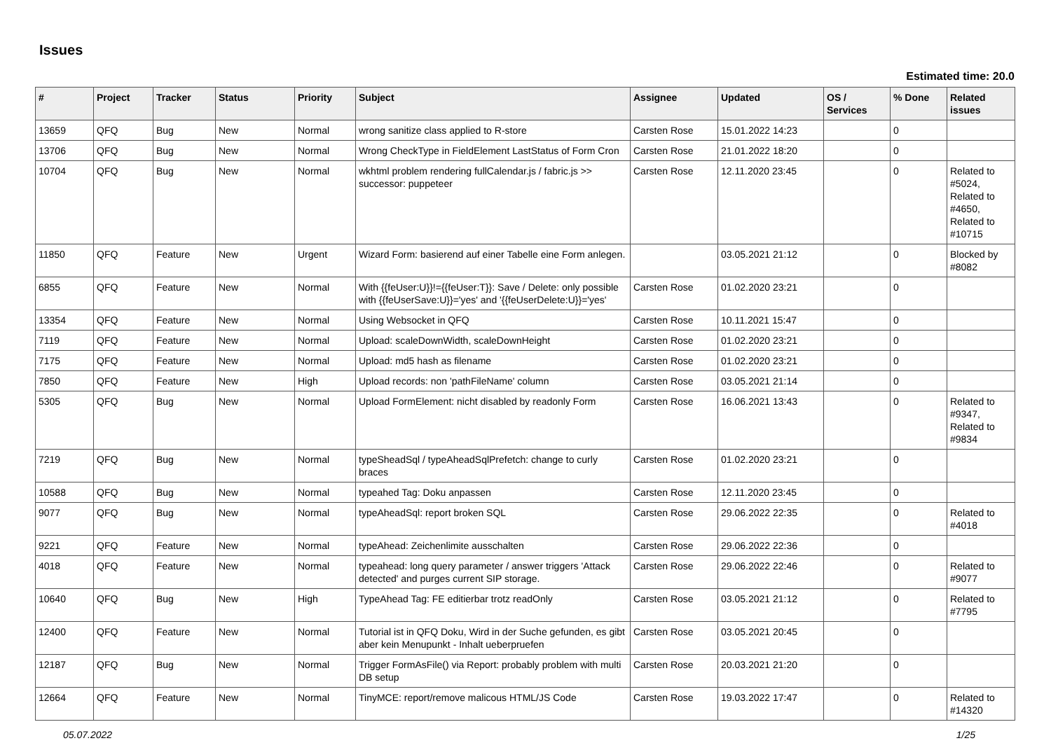Issues
Estimated time: 20.0
| # | Project | Tracker | Status | Priority | Subject | Assignee | Updated | OS / Services | % Done | Related issues |
| --- | --- | --- | --- | --- | --- | --- | --- | --- | --- | --- |
| 13659 | QFQ | Bug | New | Normal | wrong sanitize class applied to R-store | Carsten Rose | 15.01.2022 14:23 | | 0 | |
| 13706 | QFQ | Bug | New | Normal | Wrong CheckType in FieldElement LastStatus of Form Cron | Carsten Rose | 21.01.2022 18:20 | | 0 | |
| 10704 | QFQ | Bug | New | Normal | wkhtml problem rendering fullCalendar.js / fabric.js >> successor: puppeteer | Carsten Rose | 12.11.2020 23:45 | | 0 | Related to #5024, Related to #4650, Related to #10715 |
| 11850 | QFQ | Feature | New | Urgent | Wizard Form: basierend auf einer Tabelle eine Form anlegen. | | 03.05.2021 21:12 | | 0 | Blocked by #8082 |
| 6855 | QFQ | Feature | New | Normal | With {{feUser:U}}!={{feUser:T}}: Save / Delete: only possible with {{feUserSave:U}}='yes' and '{{feUserDelete:U}}='yes' | Carsten Rose | 01.02.2020 23:21 | | 0 | |
| 13354 | QFQ | Feature | New | Normal | Using Websocket in QFQ | Carsten Rose | 10.11.2021 15:47 | | 0 | |
| 7119 | QFQ | Feature | New | Normal | Upload: scaleDownWidth, scaleDownHeight | Carsten Rose | 01.02.2020 23:21 | | 0 | |
| 7175 | QFQ | Feature | New | Normal | Upload: md5 hash as filename | Carsten Rose | 01.02.2020 23:21 | | 0 | |
| 7850 | QFQ | Feature | New | High | Upload records: non 'pathFileName' column | Carsten Rose | 03.05.2021 21:14 | | 0 | |
| 5305 | QFQ | Bug | New | Normal | Upload FormElement: nicht disabled by readonly Form | Carsten Rose | 16.06.2021 13:43 | | 0 | Related to #9347, Related to #9834 |
| 7219 | QFQ | Bug | New | Normal | typeSheadSql / typeAheadSqlPrefetch: change to curly braces | Carsten Rose | 01.02.2020 23:21 | | 0 | |
| 10588 | QFQ | Bug | New | Normal | typeahed Tag: Doku anpassen | Carsten Rose | 12.11.2020 23:45 | | 0 | |
| 9077 | QFQ | Bug | New | Normal | typeAheadSql: report broken SQL | Carsten Rose | 29.06.2022 22:35 | | 0 | Related to #4018 |
| 9221 | QFQ | Feature | New | Normal | typeAhead: Zeichenlimite ausschalten | Carsten Rose | 29.06.2022 22:36 | | 0 | |
| 4018 | QFQ | Feature | New | Normal | typeahead: long query parameter / answer triggers 'Attack detected' and purges current SIP storage. | Carsten Rose | 29.06.2022 22:46 | | 0 | Related to #9077 |
| 10640 | QFQ | Bug | New | High | TypeAhead Tag: FE editierbar trotz readOnly | Carsten Rose | 03.05.2021 21:12 | | 0 | Related to #7795 |
| 12400 | QFQ | Feature | New | Normal | Tutorial ist in QFQ Doku, Wird in der Suche gefunden, es gibt aber kein Menupunkt - Inhalt ueberpruefen | Carsten Rose | 03.05.2021 20:45 | | 0 | |
| 12187 | QFQ | Bug | New | Normal | Trigger FormAsFile() via Report: probably problem with multi DB setup | Carsten Rose | 20.03.2021 21:20 | | 0 | |
| 12664 | QFQ | Feature | New | Normal | TinyMCE: report/remove malicous HTML/JS Code | Carsten Rose | 19.03.2022 17:47 | | 0 | Related to #14320 |
05.07.2022 1/25